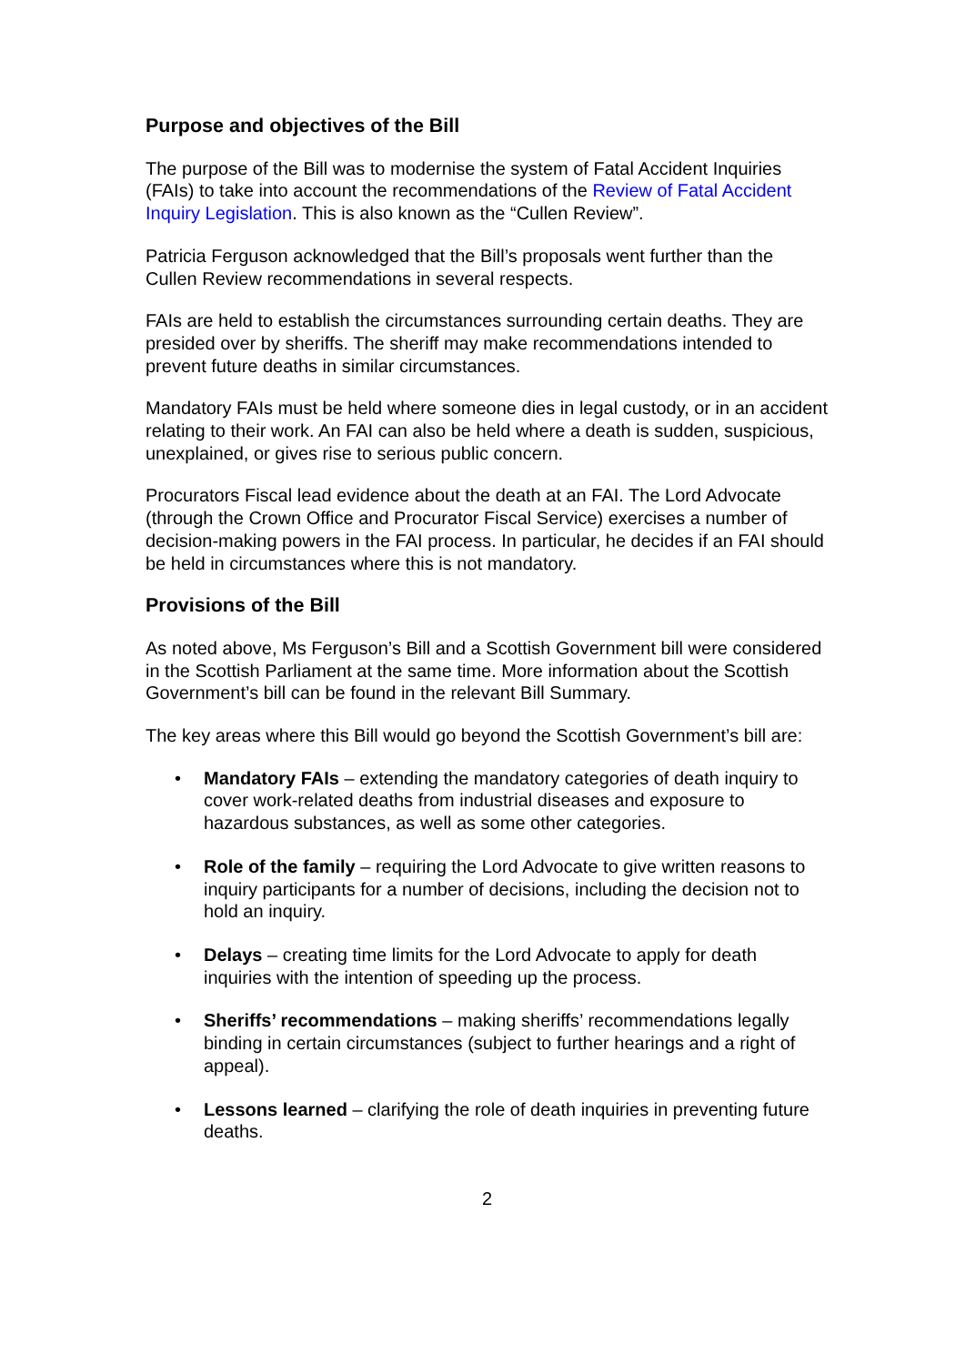Purpose and objectives of the Bill
The purpose of the Bill was to modernise the system of Fatal Accident Inquiries (FAIs) to take into account the recommendations of the Review of Fatal Accident Inquiry Legislation. This is also known as the “Cullen Review”.
Patricia Ferguson acknowledged that the Bill’s proposals went further than the Cullen Review recommendations in several respects.
FAIs are held to establish the circumstances surrounding certain deaths. They are presided over by sheriffs. The sheriff may make recommendations intended to prevent future deaths in similar circumstances.
Mandatory FAIs must be held where someone dies in legal custody, or in an accident relating to their work. An FAI can also be held where a death is sudden, suspicious, unexplained, or gives rise to serious public concern.
Procurators Fiscal lead evidence about the death at an FAI. The Lord Advocate (through the Crown Office and Procurator Fiscal Service) exercises a number of decision-making powers in the FAI process. In particular, he decides if an FAI should be held in circumstances where this is not mandatory.
Provisions of the Bill
As noted above, Ms Ferguson’s Bill and a Scottish Government bill were considered in the Scottish Parliament at the same time. More information about the Scottish Government’s bill can be found in the relevant Bill Summary.
The key areas where this Bill would go beyond the Scottish Government’s bill are:
• Mandatory FAIs – extending the mandatory categories of death inquiry to cover work-related deaths from industrial diseases and exposure to hazardous substances, as well as some other categories.
• Role of the family – requiring the Lord Advocate to give written reasons to inquiry participants for a number of decisions, including the decision not to hold an inquiry.
• Delays – creating time limits for the Lord Advocate to apply for death inquiries with the intention of speeding up the process.
• Sheriffs’ recommendations – making sheriffs’ recommendations legally binding in certain circumstances (subject to further hearings and a right of appeal).
• Lessons learned – clarifying the role of death inquiries in preventing future deaths.
2